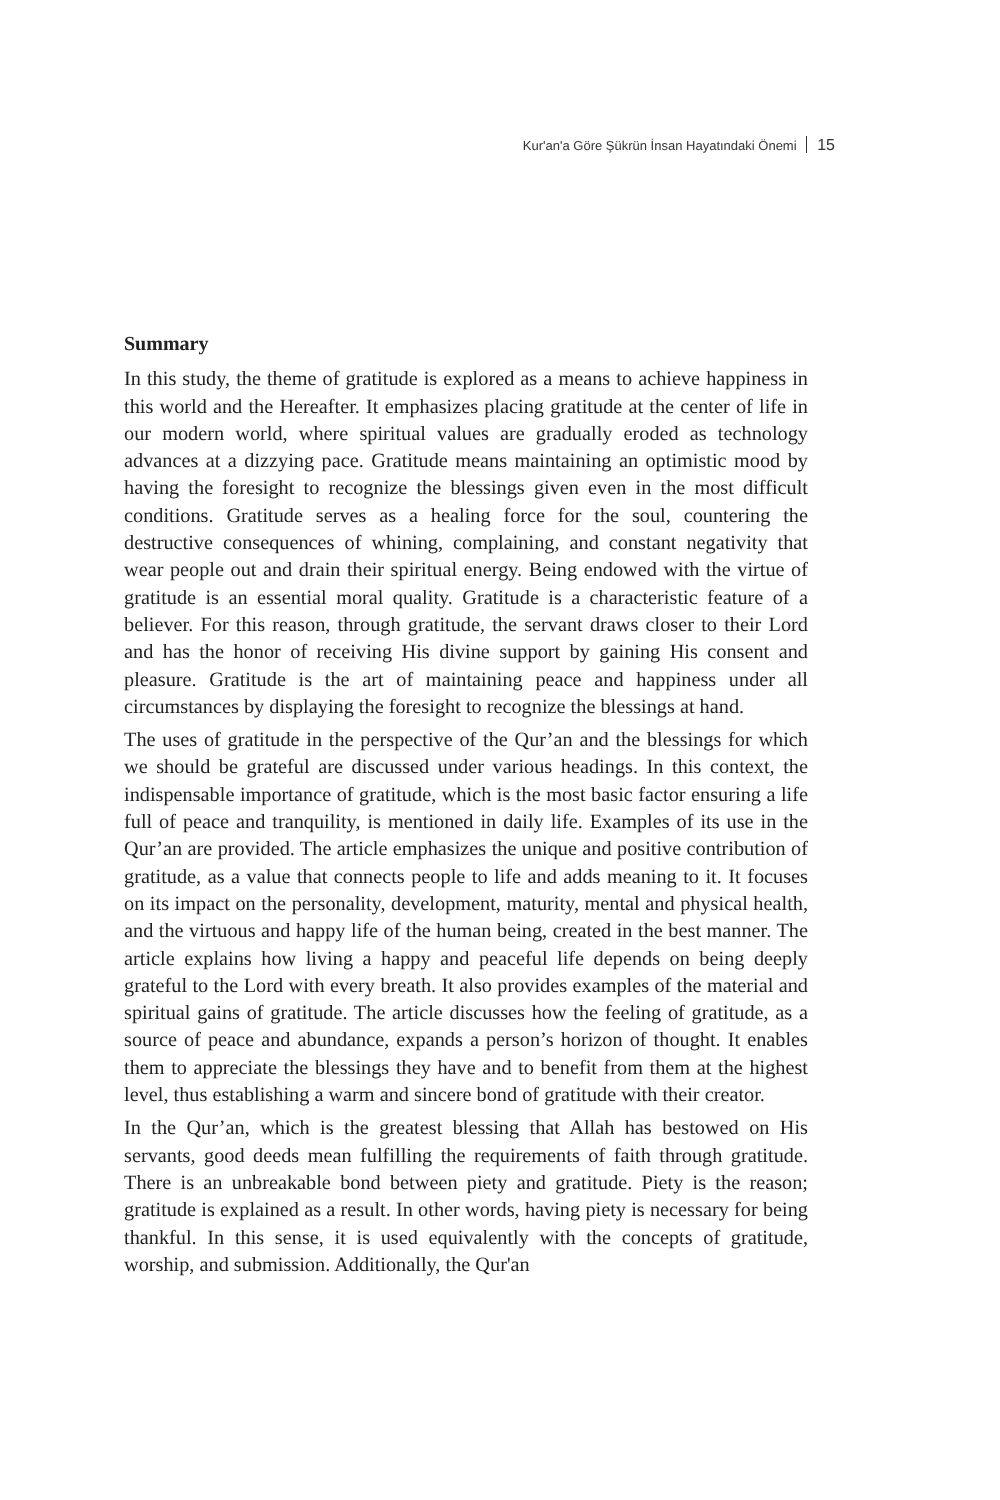Kur'an'a Göre Şükrün İnsan Hayatındaki Önemi 15
Summary
In this study, the theme of gratitude is explored as a means to achieve happiness in this world and the Hereafter. It emphasizes placing gratitude at the center of life in our modern world, where spiritual values are gradually eroded as technology advances at a dizzying pace. Gratitude means maintaining an optimistic mood by having the foresight to recognize the blessings given even in the most difficult conditions. Gratitude serves as a healing force for the soul, countering the destructive consequences of whining, complaining, and constant negativity that wear people out and drain their spiritual energy. Being endowed with the virtue of gratitude is an essential moral quality. Gratitude is a characteristic feature of a believer. For this reason, through gratitude, the servant draws closer to their Lord and has the honor of receiving His divine support by gaining His consent and pleasure. Gratitude is the art of maintaining peace and happiness under all circumstances by displaying the foresight to recognize the blessings at hand.
The uses of gratitude in the perspective of the Qur’an and the blessings for which we should be grateful are discussed under various headings. In this context, the indispensable importance of gratitude, which is the most basic factor ensuring a life full of peace and tranquility, is mentioned in daily life. Examples of its use in the Qur’an are provided. The article emphasizes the unique and positive contribution of gratitude, as a value that connects people to life and adds meaning to it. It focuses on its impact on the personality, development, maturity, mental and physical health, and the virtuous and happy life of the human being, created in the best manner. The article explains how living a happy and peaceful life depends on being deeply grateful to the Lord with every breath. It also provides examples of the material and spiritual gains of gratitude. The article discusses how the feeling of gratitude, as a source of peace and abundance, expands a person’s horizon of thought. It enables them to appreciate the blessings they have and to benefit from them at the highest level, thus establishing a warm and sincere bond of gratitude with their creator.
In the Qur’an, which is the greatest blessing that Allah has bestowed on His servants, good deeds mean fulfilling the requirements of faith through gratitude. There is an unbreakable bond between piety and gratitude. Piety is the reason; gratitude is explained as a result. In other words, having piety is necessary for being thankful. In this sense, it is used equivalently with the concepts of gratitude, worship, and submission. Additionally, the Qur'an